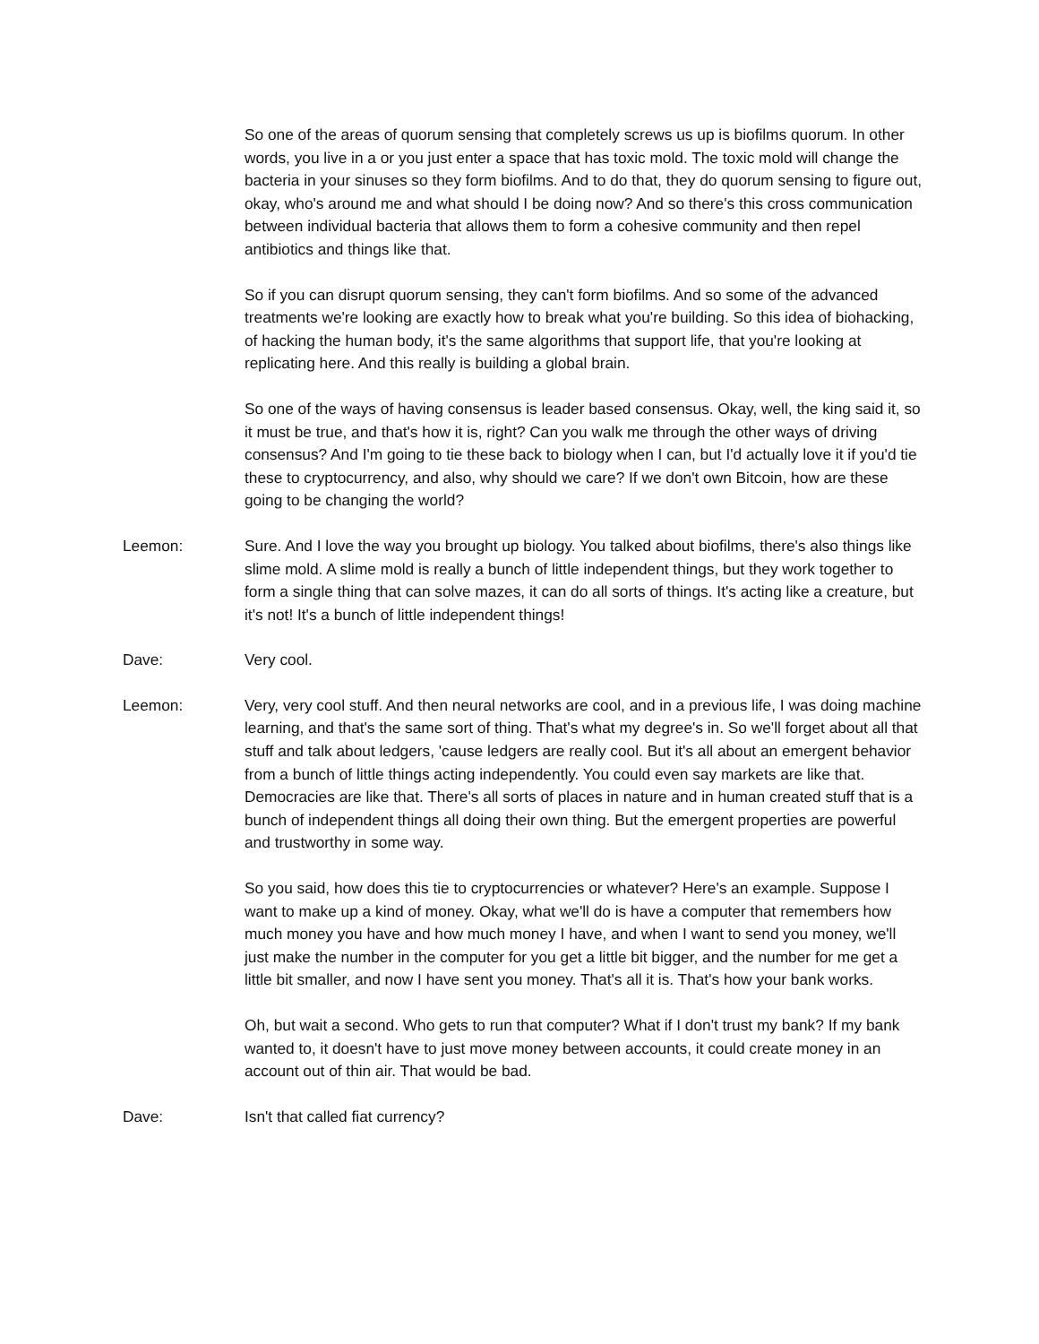So one of the areas of quorum sensing that completely screws us up is biofilms quorum. In other words, you live in a or you just enter a space that has toxic mold. The toxic mold will change the bacteria in your sinuses so they form biofilms. And to do that, they do quorum sensing to figure out, okay, who's around me and what should I be doing now? And so there's this cross communication between individual bacteria that allows them to form a cohesive community and then repel antibiotics and things like that.
So if you can disrupt quorum sensing, they can't form biofilms. And so some of the advanced treatments we're looking are exactly how to break what you're building. So this idea of biohacking, of hacking the human body, it's the same algorithms that support life, that you're looking at replicating here. And this really is building a global brain.
So one of the ways of having consensus is leader based consensus. Okay, well, the king said it, so it must be true, and that's how it is, right? Can you walk me through the other ways of driving consensus? And I'm going to tie these back to biology when I can, but I'd actually love it if you'd tie these to cryptocurrency, and also, why should we care? If we don't own Bitcoin, how are these going to be changing the world?
Leemon: Sure. And I love the way you brought up biology. You talked about biofilms, there's also things like slime mold. A slime mold is really a bunch of little independent things, but they work together to form a single thing that can solve mazes, it can do all sorts of things. It's acting like a creature, but it's not! It's a bunch of little independent things!
Dave: Very cool.
Leemon: Very, very cool stuff. And then neural networks are cool, and in a previous life, I was doing machine learning, and that's the same sort of thing. That's what my degree's in. So we'll forget about all that stuff and talk about ledgers, 'cause ledgers are really cool. But it's all about an emergent behavior from a bunch of little things acting independently. You could even say markets are like that. Democracies are like that. There's all sorts of places in nature and in human created stuff that is a bunch of independent things all doing their own thing. But the emergent properties are powerful and trustworthy in some way.
So you said, how does this tie to cryptocurrencies or whatever? Here's an example. Suppose I want to make up a kind of money. Okay, what we'll do is have a computer that remembers how much money you have and how much money I have, and when I want to send you money, we'll just make the number in the computer for you get a little bit bigger, and the number for me get a little bit smaller, and now I have sent you money. That's all it is. That's how your bank works.
Oh, but wait a second. Who gets to run that computer? What if I don't trust my bank? If my bank wanted to, it doesn't have to just move money between accounts, it could create money in an account out of thin air. That would be bad.
Dave: Isn't that called fiat currency?